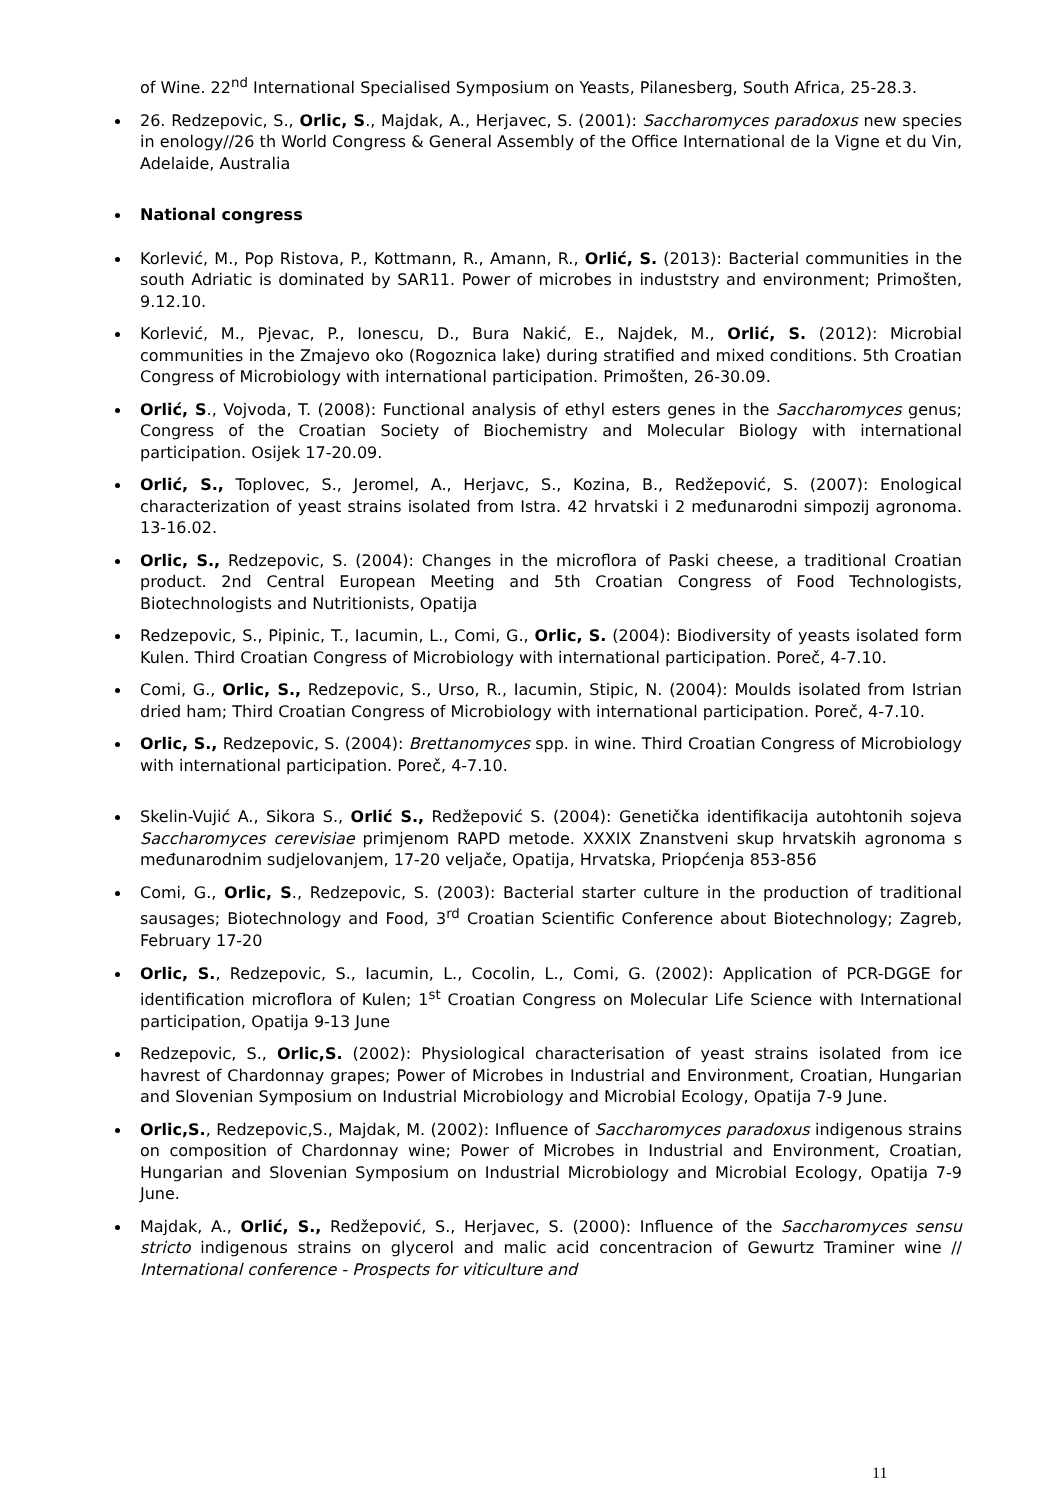of Wine. 22<sup>nd</sup> International Specialised Symposium on Yeasts, Pilanesberg, South Africa, 25-28.3.
26. Redzepovic, S., Orlic, S., Majdak, A., Herjavec, S. (2001): Saccharomyces paradoxus new species in enology//26 th World Congress & General Assembly of the Office International de la Vigne et du Vin, Adelaide, Australia
National congress
Korlević, M., Pop Ristova, P., Kottmann, R., Amann, R., Orlić, S. (2013): Bacterial communities in the south Adriatic is dominated by SAR11. Power of microbes in induststry and environment; Primošten, 9.12.10.
Korlević, M., Pjevac, P., Ionescu, D., Bura Nakić, E., Najdek, M., Orlić, S. (2012): Microbial communities in the Zmajevo oko (Rogoznica lake) during stratified and mixed conditions. 5th Croatian Congress of Microbiology with international participation. Primošten, 26-30.09.
Orlić, S., Vojvoda, T. (2008): Functional analysis of ethyl esters genes in the Saccharomyces genus; Congress of the Croatian Society of Biochemistry and Molecular Biology with international participation. Osijek 17-20.09.
Orlić, S., Toplovec, S., Jeromel, A., Herjavc, S., Kozina, B., Redžepović, S. (2007): Enological characterization of yeast strains isolated from Istra. 42 hrvatski i 2 međunarodni simpozij agronoma. 13-16.02.
Orlic, S., Redzepovic, S. (2004): Changes in the microflora of Paski cheese, a traditional Croatian product. 2nd Central European Meeting and 5th Croatian Congress of Food Technologists, Biotechnologists and Nutritionists, Opatija
Redzepovic, S., Pipinic, T., Iacumin, L., Comi, G., Orlic, S. (2004): Biodiversity of yeasts isolated form Kulen. Third Croatian Congress of Microbiology with international participation. Poreč, 4-7.10.
Comi, G., Orlic, S., Redzepovic, S., Urso, R., Iacumin, Stipic, N. (2004): Moulds isolated from Istrian dried ham; Third Croatian Congress of Microbiology with international participation. Poreč, 4-7.10.
Orlic, S., Redzepovic, S. (2004): Brettanomyces spp. in wine. Third Croatian Congress of Microbiology with international participation. Poreč, 4-7.10.
Skelin-Vujić A., Sikora S., Orlić S., Redžepović S. (2004): Genetička identifikacija autohtonih sojeva Saccharomyces cerevisiae primjenom RAPD metode. XXXIX Znanstveni skup hrvatskih agronoma s međunarodnim sudjelovanjem, 17-20 veljače, Opatija, Hrvatska, Priopćenja 853-856
Comi, G., Orlic, S., Redzepovic, S. (2003): Bacterial starter culture in the production of traditional sausages; Biotechnology and Food, 3<sup>rd</sup> Croatian Scientific Conference about Biotechnology; Zagreb, February 17-20
Orlic, S., Redzepovic, S., Iacumin, L., Cocolin, L., Comi, G. (2002): Application of PCR-DGGE for identification microflora of Kulen; 1<sup>st</sup> Croatian Congress on Molecular Life Science with International participation, Opatija 9-13 June
Redzepovic, S., Orlic,S. (2002): Physiological characterisation of yeast strains isolated from ice havrest of Chardonnay grapes; Power of Microbes in Industrial and Environment, Croatian, Hungarian and Slovenian Symposium on Industrial Microbiology and Microbial Ecology, Opatija 7-9 June.
Orlic,S., Redzepovic,S., Majdak, M. (2002): Influence of Saccharomyces paradoxus indigenous strains on composition of Chardonnay wine; Power of Microbes in Industrial and Environment, Croatian, Hungarian and Slovenian Symposium on Industrial Microbiology and Microbial Ecology, Opatija 7-9 June.
Majdak, A., Orlić, S., Redžepović, S., Herjavec, S. (2000): Influence of the Saccharomyces sensu stricto indigenous strains on glycerol and malic acid concentracion of Gewurtz Traminer wine // International conference - Prospects for viticulture and
11